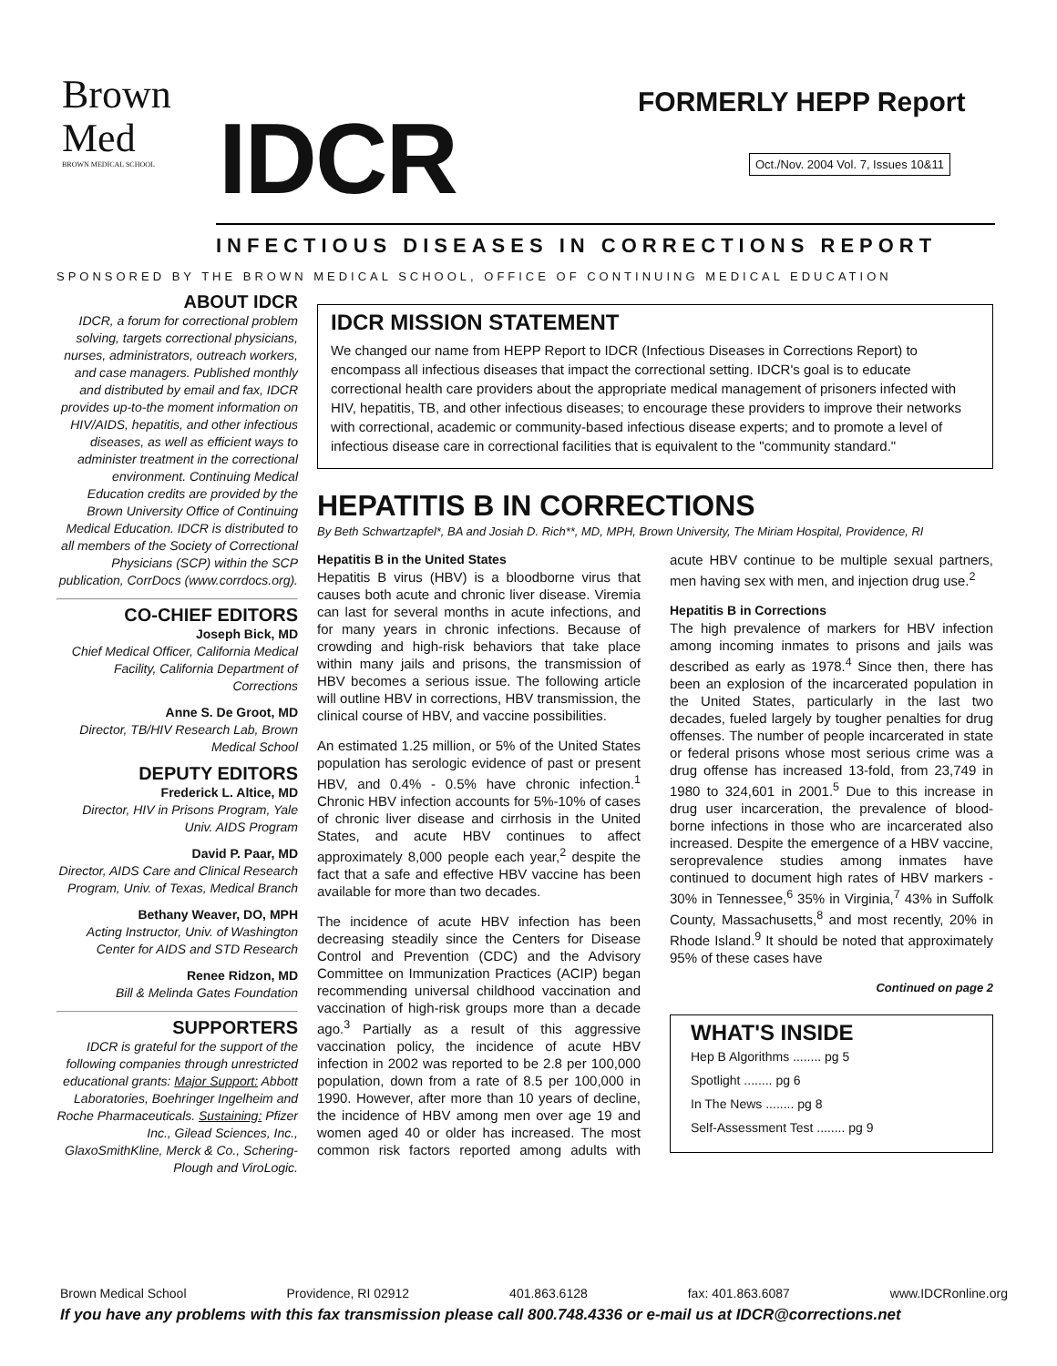Brown
Med
BROWN MEDICAL SCHOOL
IDCR FORMERLY HEPP Report
Oct./Nov. 2004 Vol. 7, Issues 10&11
INFECTIOUS DISEASES IN CORRECTIONS REPORT
SPONSORED BY THE BROWN MEDICAL SCHOOL, OFFICE OF CONTINUING MEDICAL EDUCATION
ABOUT IDCR
IDCR, a forum for correctional problem solving, targets correctional physicians, nurses, administrators, outreach workers, and case managers. Published monthly and distributed by email and fax, IDCR provides up-to-the moment information on HIV/AIDS, hepatitis, and other infectious diseases, as well as efficient ways to administer treatment in the correctional environment. Continuing Medical Education credits are provided by the Brown University Office of Continuing Medical Education. IDCR is distributed to all members of the Society of Correctional Physicians (SCP) within the SCP publication, CorrDocs (www.corrdocs.org).
CO-CHIEF EDITORS
Joseph Bick, MD
Chief Medical Officer, California Medical Facility, California Department of Corrections
Anne S. De Groot, MD
Director, TB/HIV Research Lab, Brown Medical School
DEPUTY EDITORS
Frederick L. Altice, MD
Director, HIV in Prisons Program, Yale Univ. AIDS Program
David P. Paar, MD
Director, AIDS Care and Clinical Research Program, Univ. of Texas, Medical Branch
Bethany Weaver, DO, MPH
Acting Instructor, Univ. of Washington Center for AIDS and STD Research
Renee Ridzon, MD
Bill & Melinda Gates Foundation
SUPPORTERS
IDCR is grateful for the support of the following companies through unrestricted educational grants: Major Support: Abbott Laboratories, Boehringer Ingelheim and Roche Pharmaceuticals. Sustaining: Pfizer Inc., Gilead Sciences, Inc., GlaxoSmithKline, Merck & Co., Schering-Plough and ViroLogic.
IDCR MISSION STATEMENT
We changed our name from HEPP Report to IDCR (Infectious Diseases in Corrections Report) to encompass all infectious diseases that impact the correctional setting. IDCR's goal is to educate correctional health care providers about the appropriate medical management of prisoners infected with HIV, hepatitis, TB, and other infectious diseases; to encourage these providers to improve their networks with correctional, academic or community-based infectious disease experts; and to promote a level of infectious disease care in correctional facilities that is equivalent to the "community standard."
HEPATITIS B IN CORRECTIONS
By Beth Schwartzapfel*, BA and Josiah D. Rich**, MD, MPH, Brown University, The Miriam Hospital, Providence, RI
Hepatitis B in the United States
Hepatitis B virus (HBV) is a bloodborne virus that causes both acute and chronic liver disease. Viremia can last for several months in acute infections, and for many years in chronic infections. Because of crowding and high-risk behaviors that take place within many jails and prisons, the transmission of HBV becomes a serious issue. The following article will outline HBV in corrections, HBV transmission, the clinical course of HBV, and vaccine possibilities.
An estimated 1.25 million, or 5% of the United States population has serologic evidence of past or present HBV, and 0.4% - 0.5% have chronic infection.<sup>1</sup> Chronic HBV infection accounts for 5%-10% of cases of chronic liver disease and cirrhosis in the United States, and acute HBV continues to affect approximately 8,000 people each year,<sup>2</sup> despite the fact that a safe and effective HBV vaccine has been available for more than two decades.
The incidence of acute HBV infection has been decreasing steadily since the Centers for Disease Control and Prevention (CDC) and the Advisory Committee on Immunization Practices (ACIP) began recommending universal childhood vaccination and vaccination of high-risk groups more than a decade ago.<sup>3</sup> Partially as a result of this aggressive vaccination policy, the incidence of acute HBV infection in 2002 was reported to be 2.8 per 100,000 population, down from a rate of 8.5 per 100,000 in 1990. However, after more than 10 years of decline, the incidence of HBV among men over age 19 and women aged 40 or older has increased. The most common risk factors reported among adults with acute HBV continue to be multiple sexual partners, men having sex with men, and injection drug use.<sup>2</sup>
Hepatitis B in Corrections
The high prevalence of markers for HBV infection among incoming inmates to prisons and jails was described as early as 1978.<sup>4</sup> Since then, there has been an explosion of the incarcerated population in the United States, particularly in the last two decades, fueled largely by tougher penalties for drug offenses. The number of people incarcerated in state or federal prisons whose most serious crime was a drug offense has increased 13-fold, from 23,749 in 1980 to 324,601 in 2001.<sup>5</sup> Due to this increase in drug user incarceration, the prevalence of blood-borne infections in those who are incarcerated also increased. Despite the emergence of a HBV vaccine, seroprevalence studies among inmates have continued to document high rates of HBV markers - 30% in Tennessee,<sup>6</sup> 35% in Virginia,<sup>7</sup> 43% in Suffolk County, Massachusetts,<sup>8</sup> and most recently, 20% in Rhode Island.<sup>9</sup> It should be noted that approximately 95% of these cases have
Continued on page 2
WHAT'S INSIDE
Hep B Algorithms ........ pg 5
Spotlight ........ pg 6
In The News ........ pg 8
Self-Assessment Test ........ pg 9
Brown Medical School Providence, RI 02912 401.863.6128 fax: 401.863.6087 www.IDCRonline.org
If you have any problems with this fax transmission please call 800.748.4336 or e-mail us at IDCR@corrections.net